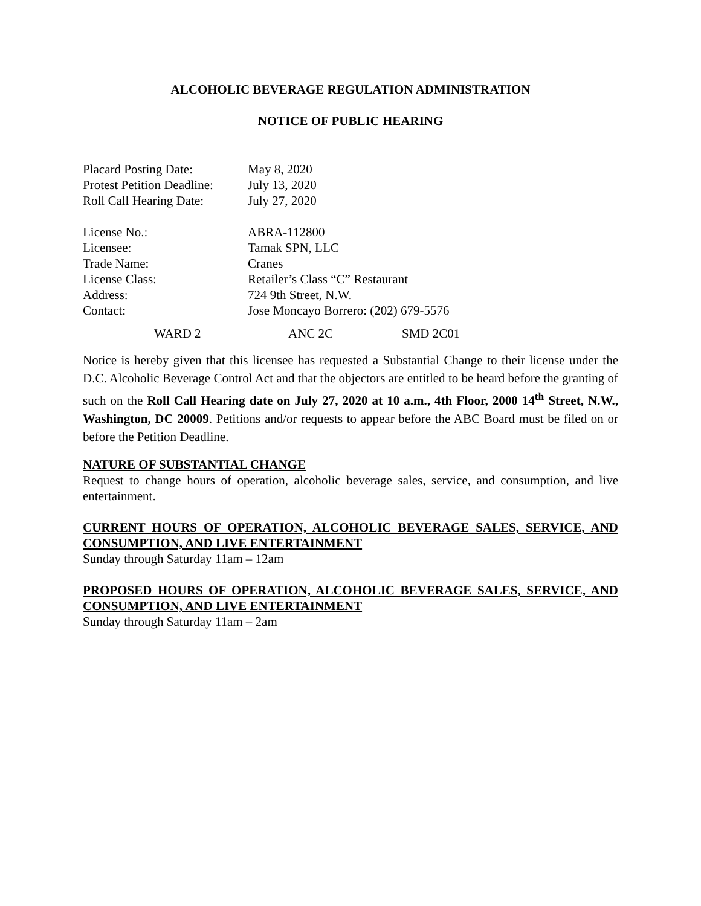ALCOHOLIC BEVERAGE REGULATION ADMINISTRATION
NOTICE OF PUBLIC HEARING
| Placard Posting Date: | May 8, 2020 |
| Protest Petition Deadline: | July 13, 2020 |
| Roll Call Hearing Date: | July 27, 2020 |
| License No.: | ABRA-112800 |
| Licensee: | Tamak SPN, LLC |
| Trade Name: | Cranes |
| License Class: | Retailer’s Class “C” Restaurant |
| Address: | 724 9th Street, N.W. |
| Contact: | Jose Moncayo Borrero: (202) 679-5576 |
WARD 2 ANC 2C SMD 2C01
Notice is hereby given that this licensee has requested a Substantial Change to their license under the D.C. Alcoholic Beverage Control Act and that the objectors are entitled to be heard before the granting of such on the Roll Call Hearing date on July 27, 2020 at 10 a.m., 4th Floor, 2000 14<sup>th</sup> Street, N.W., Washington, DC 20009. Petitions and/or requests to appear before the ABC Board must be filed on or before the Petition Deadline.
NATURE OF SUBSTANTIAL CHANGE
Request to change hours of operation, alcoholic beverage sales, service, and consumption, and live entertainment.
CURRENT HOURS OF OPERATION, ALCOHOLIC BEVERAGE SALES, SERVICE, AND CONSUMPTION, AND LIVE ENTERTAINMENT
Sunday through Saturday 11am – 12am
PROPOSED HOURS OF OPERATION, ALCOHOLIC BEVERAGE SALES, SERVICE, AND CONSUMPTION, AND LIVE ENTERTAINMENT
Sunday through Saturday 11am – 2am